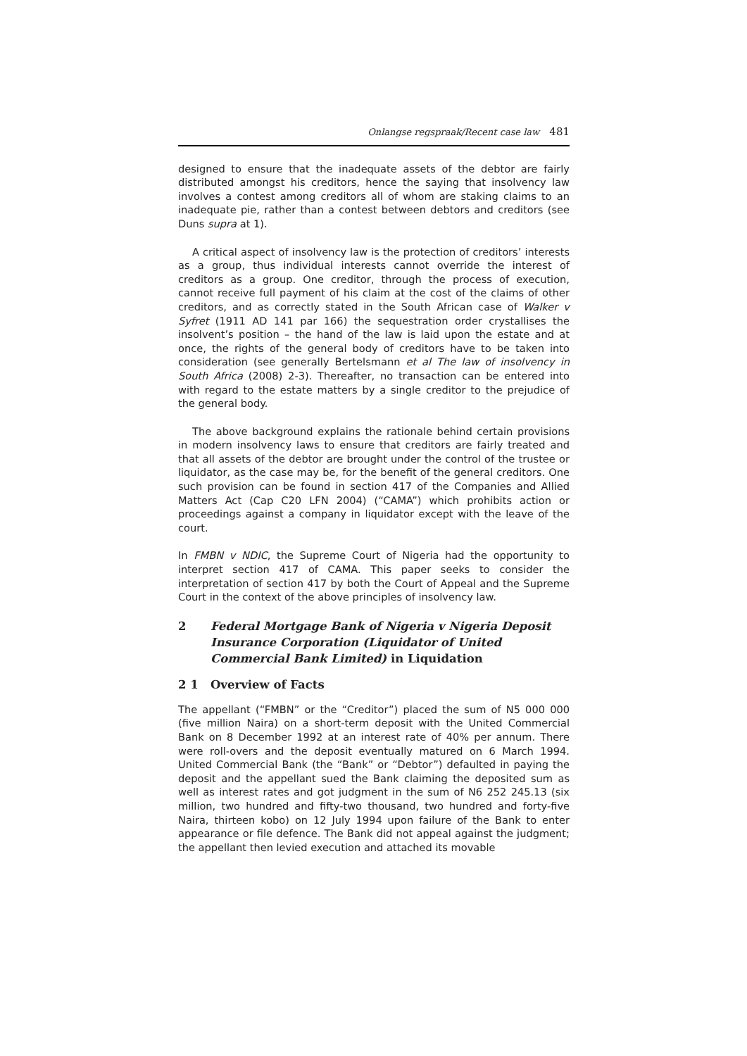Onlangse regspraak/Recent case law 481
designed to ensure that the inadequate assets of the debtor are fairly distributed amongst his creditors, hence the saying that insolvency law involves a contest among creditors all of whom are staking claims to an inadequate pie, rather than a contest between debtors and creditors (see Duns supra at 1).
A critical aspect of insolvency law is the protection of creditors’ interests as a group, thus individual interests cannot override the interest of creditors as a group. One creditor, through the process of execution, cannot receive full payment of his claim at the cost of the claims of other creditors, and as correctly stated in the South African case of Walker v Syfret (1911 AD 141 par 166) the sequestration order crystallises the insolvent’s position – the hand of the law is laid upon the estate and at once, the rights of the general body of creditors have to be taken into consideration (see generally Bertelsmann et al The law of insolvency in South Africa (2008) 2-3). Thereafter, no transaction can be entered into with regard to the estate matters by a single creditor to the prejudice of the general body.
The above background explains the rationale behind certain provisions in modern insolvency laws to ensure that creditors are fairly treated and that all assets of the debtor are brought under the control of the trustee or liquidator, as the case may be, for the benefit of the general creditors. One such provision can be found in section 417 of the Companies and Allied Matters Act (Cap C20 LFN 2004) (“CAMA”) which prohibits action or proceedings against a company in liquidator except with the leave of the court.
In FMBN v NDIC, the Supreme Court of Nigeria had the opportunity to interpret section 417 of CAMA. This paper seeks to consider the interpretation of section 417 by both the Court of Appeal and the Supreme Court in the context of the above principles of insolvency law.
2 Federal Mortgage Bank of Nigeria v Nigeria Deposit Insurance Corporation (Liquidator of United Commercial Bank Limited) in Liquidation
2 1 Overview of Facts
The appellant (“FMBN” or the “Creditor”) placed the sum of N5 000 000 (five million Naira) on a short-term deposit with the United Commercial Bank on 8 December 1992 at an interest rate of 40% per annum. There were roll-overs and the deposit eventually matured on 6 March 1994. United Commercial Bank (the “Bank” or “Debtor”) defaulted in paying the deposit and the appellant sued the Bank claiming the deposited sum as well as interest rates and got judgment in the sum of N6 252 245.13 (six million, two hundred and fifty-two thousand, two hundred and forty-five Naira, thirteen kobo) on 12 July 1994 upon failure of the Bank to enter appearance or file defence. The Bank did not appeal against the judgment; the appellant then levied execution and attached its movable